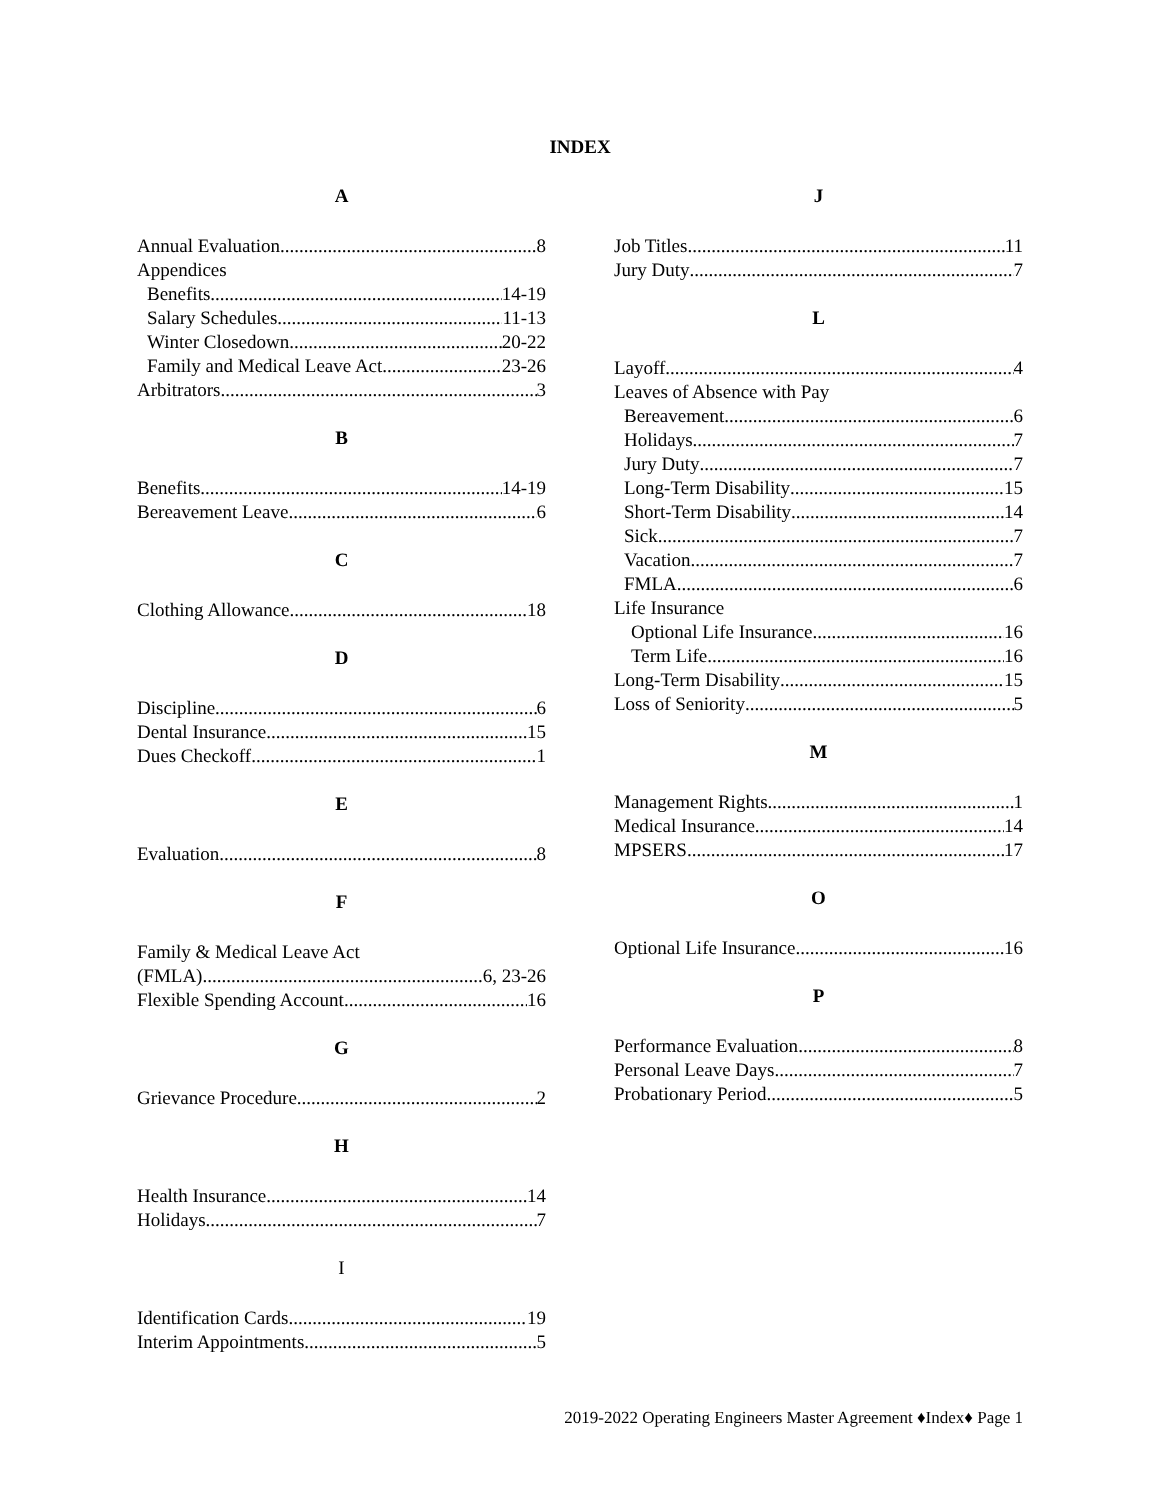INDEX
A
Annual Evaluation 8
Appendices
Benefits 14-19
Salary Schedules 11-13
Winter Closedown 20-22
Family and Medical Leave Act 23-26
Arbitrators 3
B
Benefits 14-19
Bereavement Leave 6
C
Clothing Allowance 18
D
Discipline 6
Dental Insurance 15
Dues Checkoff 1
E
Evaluation 8
F
Family & Medical Leave Act
(FMLA) 6, 23-26
Flexible Spending Account 16
G
Grievance Procedure 2
H
Health Insurance 14
Holidays 7
I
Identification Cards 19
Interim Appointments 5
J
Job Titles 11
Jury Duty 7
L
Layoff 4
Leaves of Absence with Pay
Bereavement 6
Holidays 7
Jury Duty 7
Long-Term Disability 15
Short-Term Disability 14
Sick 7
Vacation 7
FMLA 6
Life Insurance
Optional Life Insurance 16
Term Life 16
Long-Term Disability 15
Loss of Seniority 5
M
Management Rights 1
Medical Insurance 14
MPSERS 17
O
Optional Life Insurance 16
P
Performance Evaluation 8
Personal Leave Days 7
Probationary Period 5
2019-2022 Operating Engineers Master Agreement ♦Index♦ Page 1